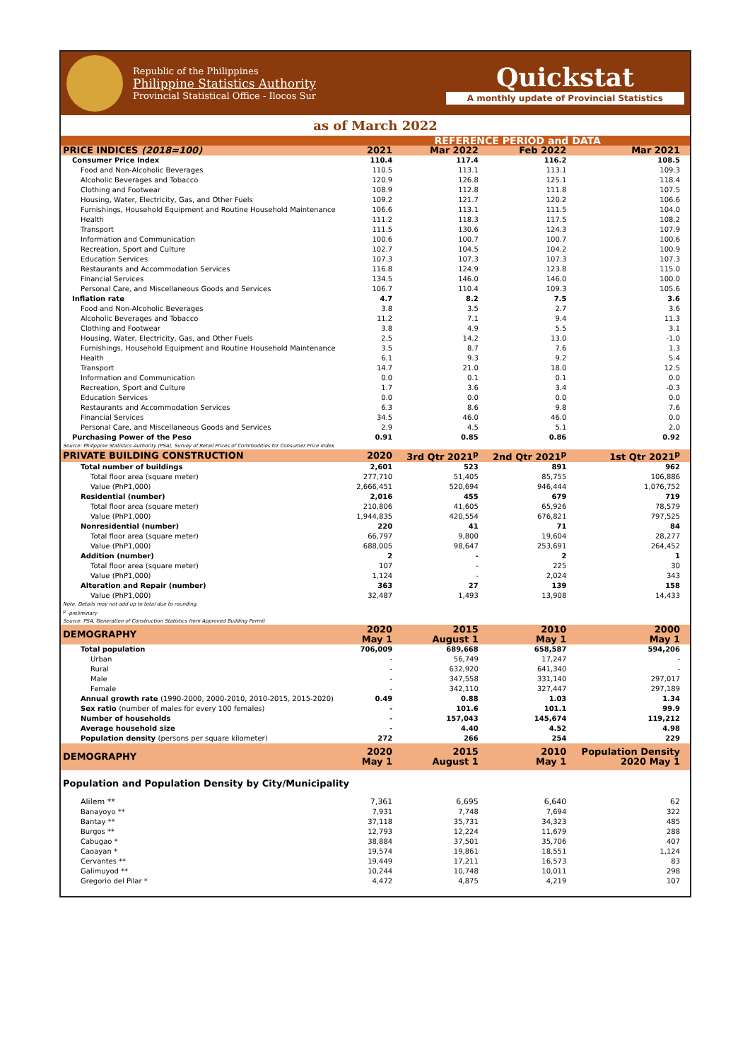Republic of the Philippines
Philippine Statistics Authority
Provincial Statistical Office - Ilocos Sur
Quickstat
A monthly update of Provincial Statistics
as of March 2022
| | REFERENCE PERIOD and DATA | | | |
| --- | --- | --- | --- | --- |
| PRICE INDICES (2018=100) | 2021 | Mar 2022 | Feb 2022 | Mar 2021 |
| Consumer Price Index | 110.4 | 117.4 | 116.2 | 108.5 |
| Food and Non-Alcoholic Beverages | 110.5 | 113.1 | 113.1 | 109.3 |
| Alcoholic Beverages and Tobacco | 120.9 | 126.8 | 125.1 | 118.4 |
| Clothing and Footwear | 108.9 | 112.8 | 111.8 | 107.5 |
| Housing, Water, Electricity, Gas, and Other Fuels | 109.2 | 121.7 | 120.2 | 106.6 |
| Furnishings, Household Equipment and Routine Household Maintenance | 106.6 | 113.1 | 111.5 | 104.0 |
| Health | 111.2 | 118.3 | 117.5 | 108.2 |
| Transport | 111.5 | 130.6 | 124.3 | 107.9 |
| Information and Communication | 100.6 | 100.7 | 100.7 | 100.6 |
| Recreation, Sport and Culture | 102.7 | 104.5 | 104.2 | 100.9 |
| Education Services | 107.3 | 107.3 | 107.3 | 107.3 |
| Restaurants and Accommodation Services | 116.8 | 124.9 | 123.8 | 115.0 |
| Financial Services | 134.5 | 146.0 | 146.0 | 100.0 |
| Personal Care, and Miscellaneous Goods and Services | 106.7 | 110.4 | 109.3 | 105.6 |
| Inflation rate | 4.7 | 8.2 | 7.5 | 3.6 |
| Food and Non-Alcoholic Beverages | 3.8 | 3.5 | 2.7 | 3.6 |
| Alcoholic Beverages and Tobacco | 11.2 | 7.1 | 9.4 | 11.3 |
| Clothing and Footwear | 3.8 | 4.9 | 5.5 | 3.1 |
| Housing, Water, Electricity, Gas, and Other Fuels | 2.5 | 14.2 | 13.0 | -1.0 |
| Furnishings, Household Equipment and Routine Household Maintenance | 3.5 | 8.7 | 7.6 | 1.3 |
| Health | 6.1 | 9.3 | 9.2 | 5.4 |
| Transport | 14.7 | 21.0 | 18.0 | 12.5 |
| Information and Communication | 0.0 | 0.1 | 0.1 | 0.0 |
| Recreation, Sport and Culture | 1.7 | 3.6 | 3.4 | -0.3 |
| Education Services | 0.0 | 0.0 | 0.0 | 0.0 |
| Restaurants and Accommodation Services | 6.3 | 8.6 | 9.8 | 7.6 |
| Financial Services | 34.5 | 46.0 | 46.0 | 0.0 |
| Personal Care, and Miscellaneous Goods and Services | 2.9 | 4.5 | 5.1 | 2.0 |
| Purchasing Power of the Peso | 0.91 | 0.85 | 0.86 | 0.92 |
| Source: Philippine Statistics Authority (PSA), Survey of Retail Prices of Commodities for Consumer Price Index | | | | |
| PRIVATE BUILDING CONSTRUCTION | 2020 | 3rd Qtr 2021<sup>p</sup> | 2nd Qtr 2021<sup>p</sup> | 1st Qtr 2021<sup>p</sup> |
| Total number of buildings | 2,601 | 523 | 891 | 962 |
| Total floor area (square meter) | 277,710 | 51,405 | 85,755 | 106,886 |
| Value (PhP1,000) | 2,666,451 | 520,694 | 946,444 | 1,076,752 |
| Residential (number) | 2,016 | 455 | 679 | 719 |
| Total floor area (square meter) | 210,806 | 41,605 | 65,926 | 78,579 |
| Value (PhP1,000) | 1,944,835 | 420,554 | 676,821 | 797,525 |
| Nonresidential (number) | 220 | 41 | 71 | 84 |
| Total floor area (square meter) | 66,797 | 9,800 | 19,604 | 28,277 |
| Value (PhP1,000) | 688,005 | 98,647 | 253,691 | 264,452 |
| Addition (number) | 2 | - | 2 | 1 |
| Total floor area (square meter) | 107 | - | 225 | 30 |
| Value (PhP1,000) | 1,124 | - | 2,024 | 343 |
| Alteration and Repair (number) | 363 | 27 | 139 | 158 |
| Value (PhP1,000) | 32,487 | 1,493 | 13,908 | 14,433 |
| Note: Details may not add up to total due to rounding. <sup>p</sup> -preliminary Source: PSA, Generation of Construction Statistics from Approved Building Permit | | | | |
| DEMOGRAPHY | 2020 May 1 | 2015 August 1 | 2010 May 1 | 2000 May 1 |
| Total population | 706,009 | 689,668 | 658,587 | 594,206 |
| Urban | - | 56,749 | 17,247 | - |
| Rural | - | 632,920 | 641,340 | - |
| Male | - | 347,558 | 331,140 | 297,017 |
| Female | - | 342,110 | 327,447 | 297,189 |
| Annual growth rate (1990-2000, 2000-2010, 2010-2015, 2015-2020) | 0.49 | 0.88 | 1.03 | 1.34 |
| Sex ratio (number of males for every 100 females) | - | 101.6 | 101.1 | 99.9 |
| Number of households | - | 157,043 | 145,674 | 119,212 |
| Average household size | - | 4.40 | 4.52 | 4.98 |
| Population density (persons per square kilometer) | 272 | 266 | 254 | 229 |
| DEMOGRAPHY | 2020 May 1 | 2015 August 1 | 2010 May 1 | Population Density 2020 May 1 |
| Population and Population Density by City/Municipality | | | | |
| Alilem ** | 7,361 | 6,695 | 6,640 | 62 |
| Banayoyo ** | 7,931 | 7,748 | 7,694 | 322 |
| Bantay ** | 37,118 | 35,731 | 34,323 | 485 |
| Burgos ** | 12,793 | 12,224 | 11,679 | 288 |
| Cabugao * | 38,884 | 37,501 | 35,706 | 407 |
| Caoayan * | 19,574 | 19,861 | 18,551 | 1,124 |
| Cervantes ** | 19,449 | 17,211 | 16,573 | 83 |
| Galimuyod ** | 10,244 | 10,748 | 10,011 | 298 |
| Gregorio del Pilar * | 4,472 | 4,875 | 4,219 | 107 |